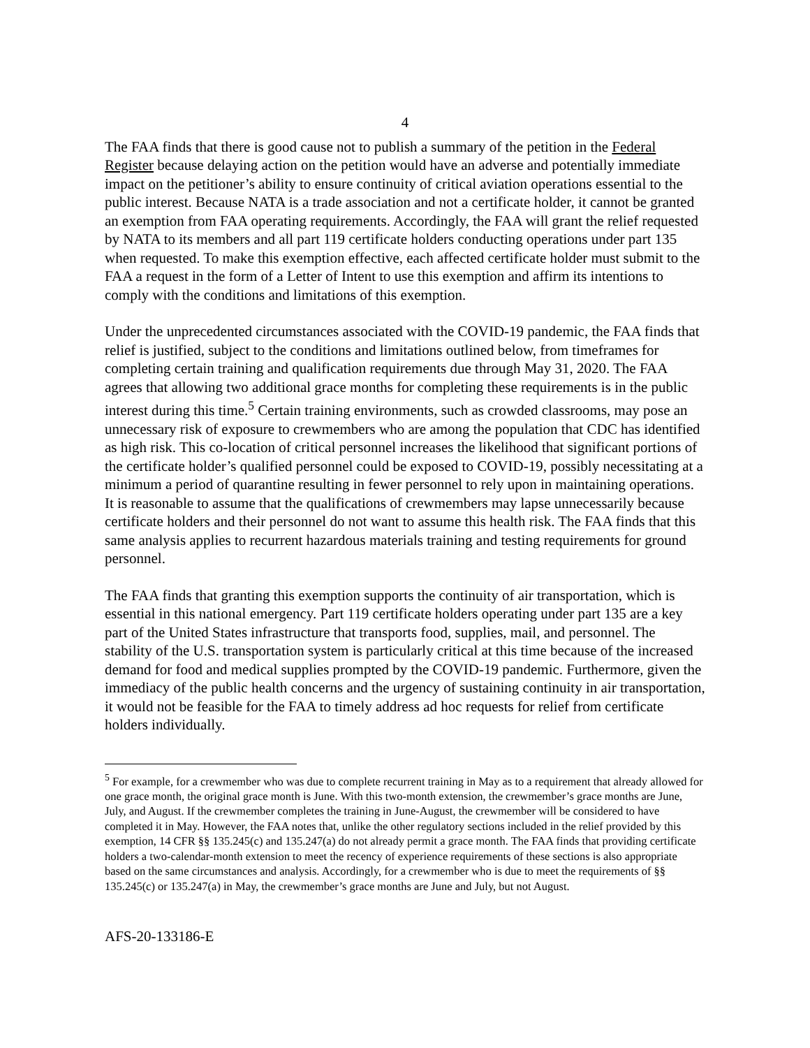4
The FAA finds that there is good cause not to publish a summary of the petition in the Federal Register because delaying action on the petition would have an adverse and potentially immediate impact on the petitioner’s ability to ensure continuity of critical aviation operations essential to the public interest. Because NATA is a trade association and not a certificate holder, it cannot be granted an exemption from FAA operating requirements. Accordingly, the FAA will grant the relief requested by NATA to its members and all part 119 certificate holders conducting operations under part 135 when requested. To make this exemption effective, each affected certificate holder must submit to the FAA a request in the form of a Letter of Intent to use this exemption and affirm its intentions to comply with the conditions and limitations of this exemption.
Under the unprecedented circumstances associated with the COVID-19 pandemic, the FAA finds that relief is justified, subject to the conditions and limitations outlined below, from timeframes for completing certain training and qualification requirements due through May 31, 2020. The FAA agrees that allowing two additional grace months for completing these requirements is in the public interest during this time.<sup>5</sup> Certain training environments, such as crowded classrooms, may pose an unnecessary risk of exposure to crewmembers who are among the population that CDC has identified as high risk. This co-location of critical personnel increases the likelihood that significant portions of the certificate holder’s qualified personnel could be exposed to COVID-19, possibly necessitating at a minimum a period of quarantine resulting in fewer personnel to rely upon in maintaining operations. It is reasonable to assume that the qualifications of crewmembers may lapse unnecessarily because certificate holders and their personnel do not want to assume this health risk. The FAA finds that this same analysis applies to recurrent hazardous materials training and testing requirements for ground personnel.
The FAA finds that granting this exemption supports the continuity of air transportation, which is essential in this national emergency. Part 119 certificate holders operating under part 135 are a key part of the United States infrastructure that transports food, supplies, mail, and personnel. The stability of the U.S. transportation system is particularly critical at this time because of the increased demand for food and medical supplies prompted by the COVID-19 pandemic. Furthermore, given the immediacy of the public health concerns and the urgency of sustaining continuity in air transportation, it would not be feasible for the FAA to timely address ad hoc requests for relief from certificate holders individually.
<sup>5</sup> For example, for a crewmember who was due to complete recurrent training in May as to a requirement that already allowed for one grace month, the original grace month is June. With this two-month extension, the crewmember’s grace months are June, July, and August. If the crewmember completes the training in June-August, the crewmember will be considered to have completed it in May. However, the FAA notes that, unlike the other regulatory sections included in the relief provided by this exemption, 14 CFR §§ 135.245(c) and 135.247(a) do not already permit a grace month. The FAA finds that providing certificate holders a two-calendar-month extension to meet the recency of experience requirements of these sections is also appropriate based on the same circumstances and analysis. Accordingly, for a crewmember who is due to meet the requirements of §§ 135.245(c) or 135.247(a) in May, the crewmember’s grace months are June and July, but not August.
AFS-20-133186-E